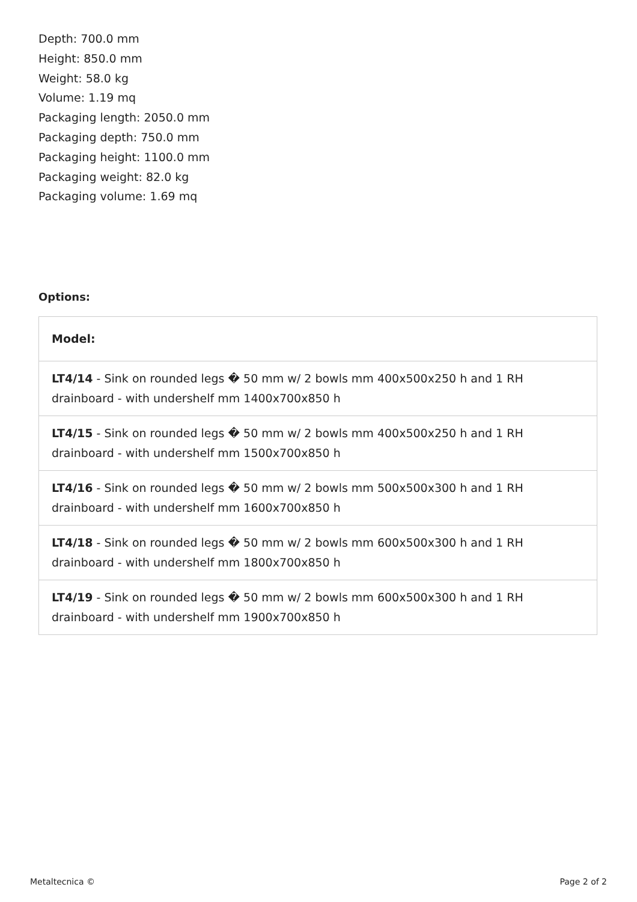Depth: 700.0 mm
Height: 850.0 mm
Weight: 58.0 kg
Volume: 1.19 mq
Packaging length: 2050.0 mm
Packaging depth: 750.0 mm
Packaging height: 1100.0 mm
Packaging weight: 82.0 kg
Packaging volume: 1.69 mq
Options:
| Model: |
| --- |
| LT4/14 - Sink on rounded legs � 50 mm w/ 2 bowls mm 400x500x250 h and 1 RH drainboard - with undershelf mm 1400x700x850 h |
| LT4/15 - Sink on rounded legs � 50 mm w/ 2 bowls mm 400x500x250 h and 1 RH drainboard - with undershelf mm 1500x700x850 h |
| LT4/16 - Sink on rounded legs � 50 mm w/ 2 bowls mm 500x500x300 h and 1 RH drainboard - with undershelf mm 1600x700x850 h |
| LT4/18 - Sink on rounded legs � 50 mm w/ 2 bowls mm 600x500x300 h and 1 RH drainboard - with undershelf mm 1800x700x850 h |
| LT4/19 - Sink on rounded legs � 50 mm w/ 2 bowls mm 600x500x300 h and 1 RH drainboard - with undershelf mm 1900x700x850 h |
Metaltecnica © Page 2 of 2